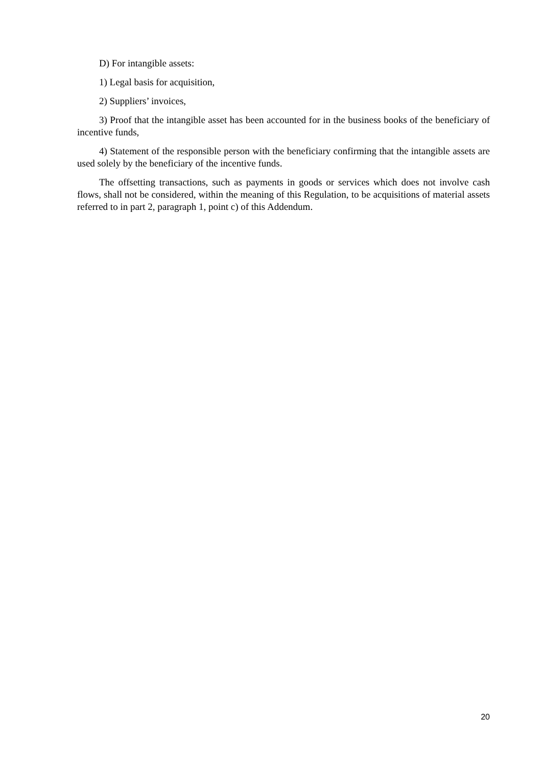D) For intangible assets:
1) Legal basis for acquisition,
2) Suppliers’ invoices,
3) Proof that the intangible asset has been accounted for in the business books of the beneficiary of incentive funds,
4) Statement of the responsible person with the beneficiary confirming that the intangible assets are used solely by the beneficiary of the incentive funds.
The offsetting transactions, such as payments in goods or services which does not involve cash flows, shall not be considered, within the meaning of this Regulation, to be acquisitions of material assets referred to in part 2, paragraph 1, point c) of this Addendum.
20